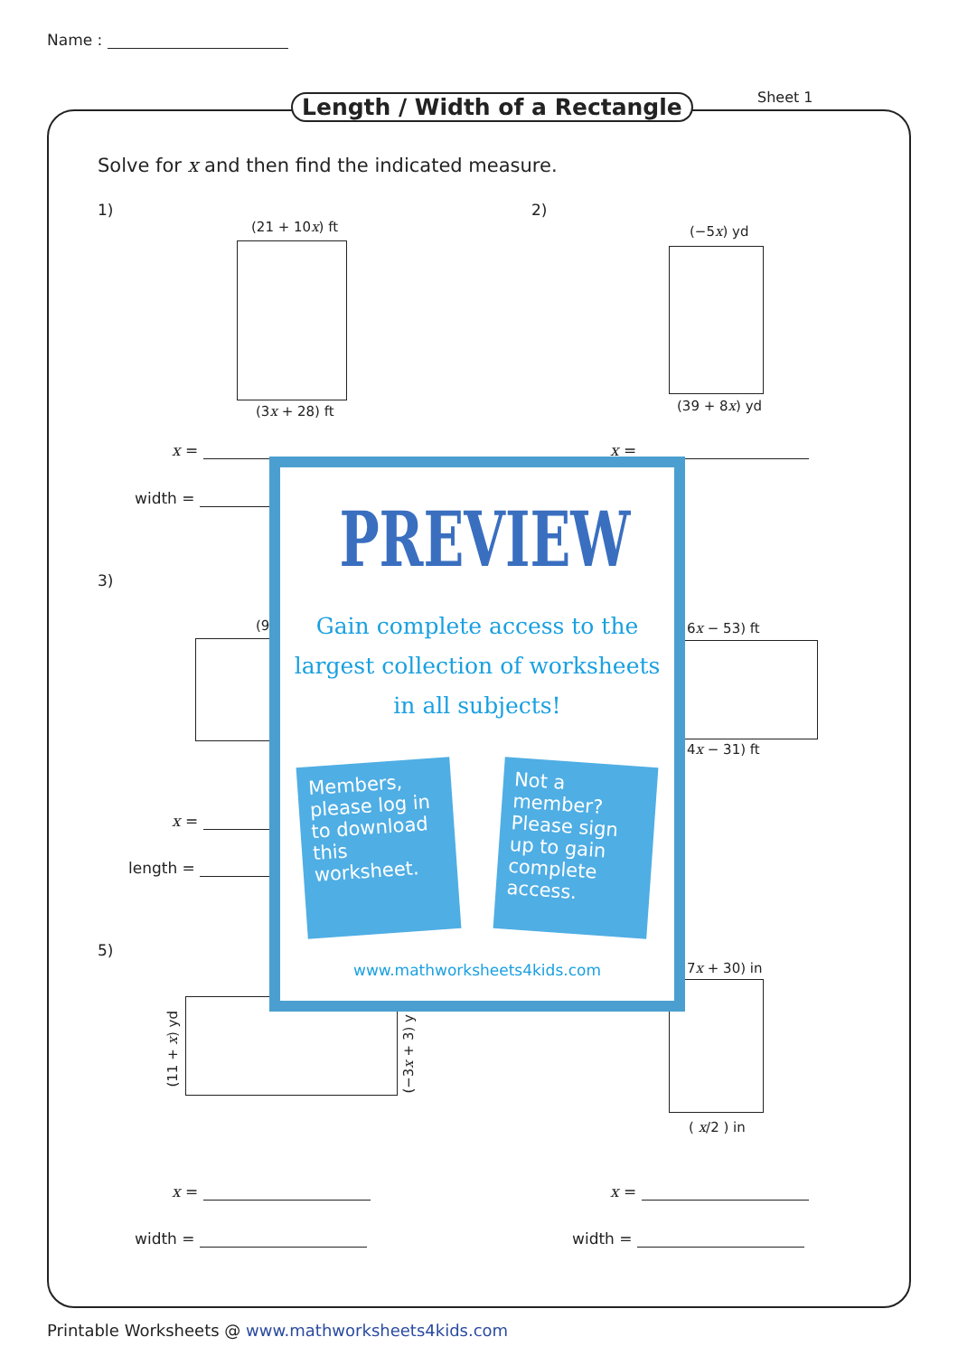Name :
Sheet 1
Length / Width of a Rectangle
Solve for x and then find the indicated measure.
1)
(21 + 10x) ft
(3x + 28) ft
2)
(−5x) yd
(39 + 8x) yd
x =
width =
x =
3)
(9 6x − 53) ft
4x − 31) ft
x =
length =
5)
(11 + x) yd
(−3x + 3) y
7x + 30) in
( x/2 ) in
x =
width =
x =
width =
PREVIEW
Gain complete access to the largest collection of worksheets in all subjects!
Members, please log in to download this worksheet.
Not a member? Please sign up to gain complete access.
www.mathworksheets4kids.com
Printable Worksheets @ www.mathworksheets4kids.com